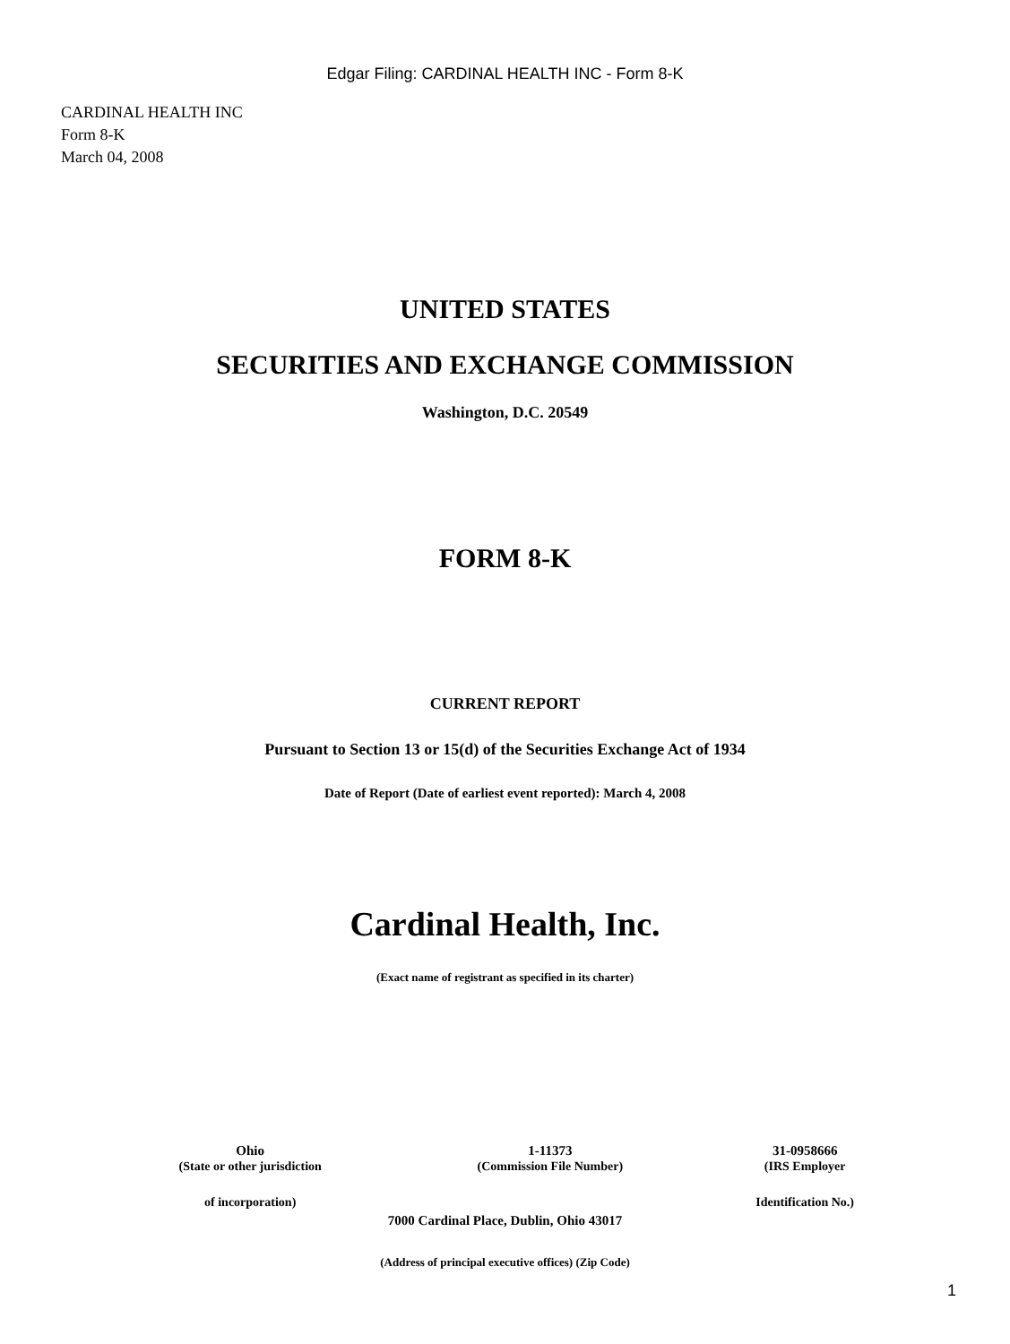Edgar Filing: CARDINAL HEALTH INC - Form 8-K
CARDINAL HEALTH INC
Form 8-K
March 04, 2008
UNITED STATES
SECURITIES AND EXCHANGE COMMISSION
Washington, D.C. 20549
FORM 8-K
CURRENT REPORT
Pursuant to Section 13 or 15(d) of the Securities Exchange Act of 1934
Date of Report (Date of earliest event reported): March 4, 2008
Cardinal Health, Inc.
(Exact name of registrant as specified in its charter)
| Ohio (State or other jurisdiction | 1-11373 (Commission File Number) | 31-0958666 (IRS Employer |
| of incorporation) | | Identification No.) |
7000 Cardinal Place, Dublin, Ohio 43017
(Address of principal executive offices) (Zip Code)
1